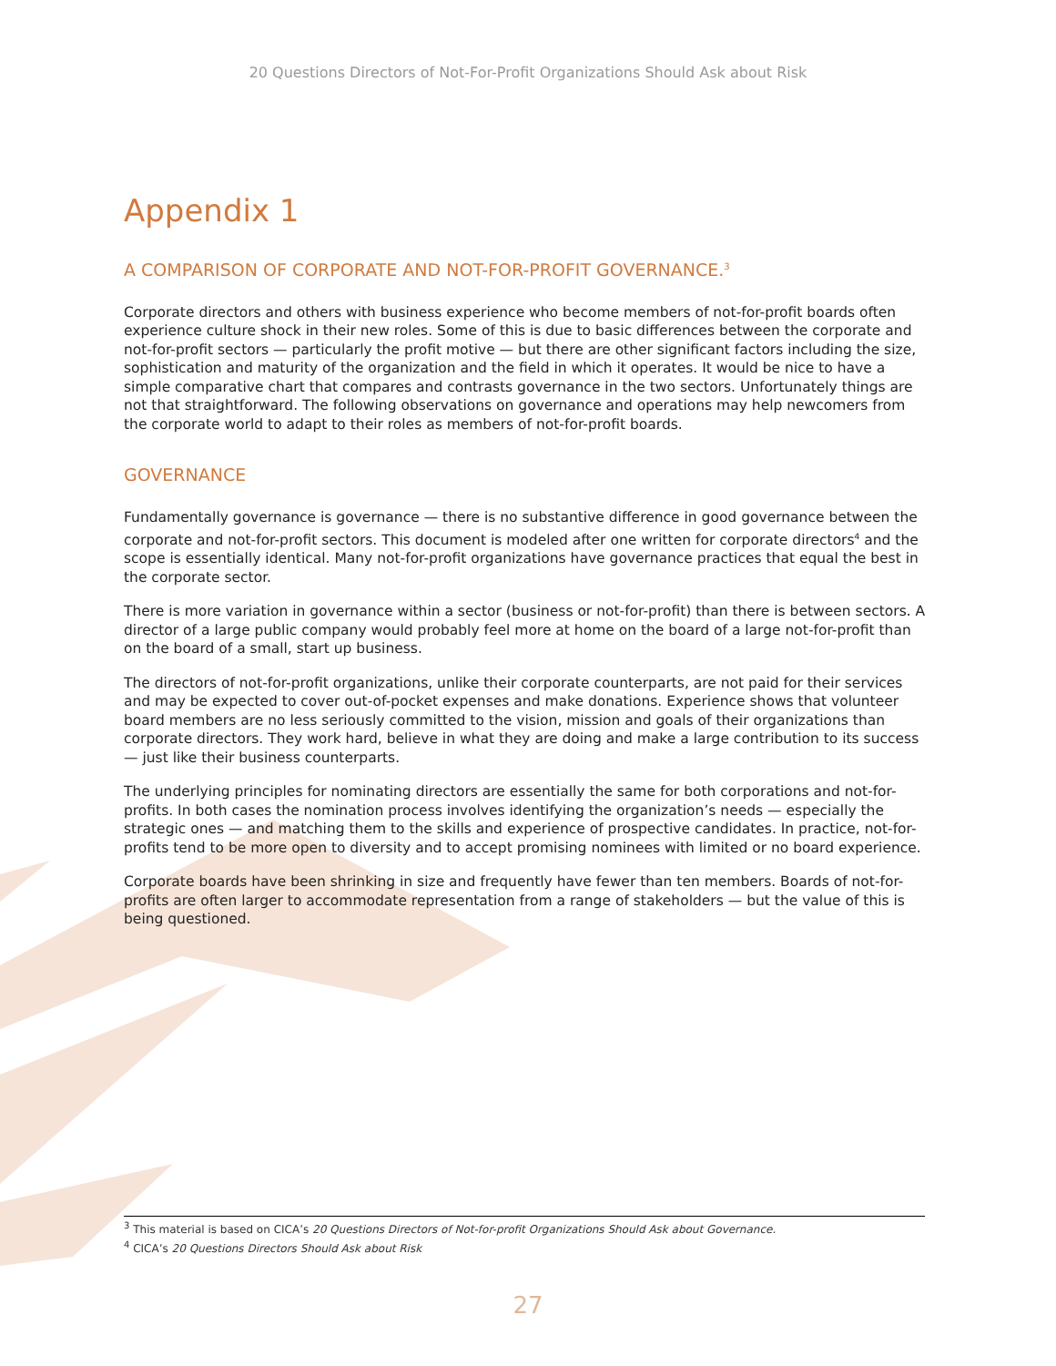20 Questions Directors of Not-For-Profit Organizations Should Ask about Risk
Appendix 1
A COMPARISON OF CORPORATE AND NOT-FOR-PROFIT GOVERNANCE.<sup>3</sup>
Corporate directors and others with business experience who become members of not-for-profit boards often experience culture shock in their new roles. Some of this is due to basic differences between the corporate and not-for-profit sectors — particularly the profit motive — but there are other significant factors including the size, sophistication and maturity of the organization and the field in which it operates. It would be nice to have a simple comparative chart that compares and contrasts governance in the two sectors. Unfortunately things are not that straightforward. The following observations on governance and operations may help newcomers from the corporate world to adapt to their roles as members of not-for-profit boards.
GOVERNANCE
Fundamentally governance is governance — there is no substantive difference in good governance between the corporate and not-for-profit sectors. This document is modeled after one written for corporate directors<sup>4</sup> and the scope is essentially identical. Many not-for-profit organizations have governance practices that equal the best in the corporate sector.
There is more variation in governance within a sector (business or not-for-profit) than there is between sectors. A director of a large public company would probably feel more at home on the board of a large not-for-profit than on the board of a small, start up business.
The directors of not-for-profit organizations, unlike their corporate counterparts, are not paid for their services and may be expected to cover out-of-pocket expenses and make donations. Experience shows that volunteer board members are no less seriously committed to the vision, mission and goals of their organizations than corporate directors. They work hard, believe in what they are doing and make a large contribution to its success — just like their business counterparts.
The underlying principles for nominating directors are essentially the same for both corporations and not-for-profits. In both cases the nomination process involves identifying the organization’s needs — especially the strategic ones — and matching them to the skills and experience of prospective candidates. In practice, not-for-profits tend to be more open to diversity and to accept promising nominees with limited or no board experience.
Corporate boards have been shrinking in size and frequently have fewer than ten members. Boards of not-for-profits are often larger to accommodate representation from a range of stakeholders — but the value of this is being questioned.
<sup>3</sup> This material is based on CICA’s 20 Questions Directors of Not-for-profit Organizations Should Ask about Governance.
<sup>4</sup> CICA’s 20 Questions Directors Should Ask about Risk
27